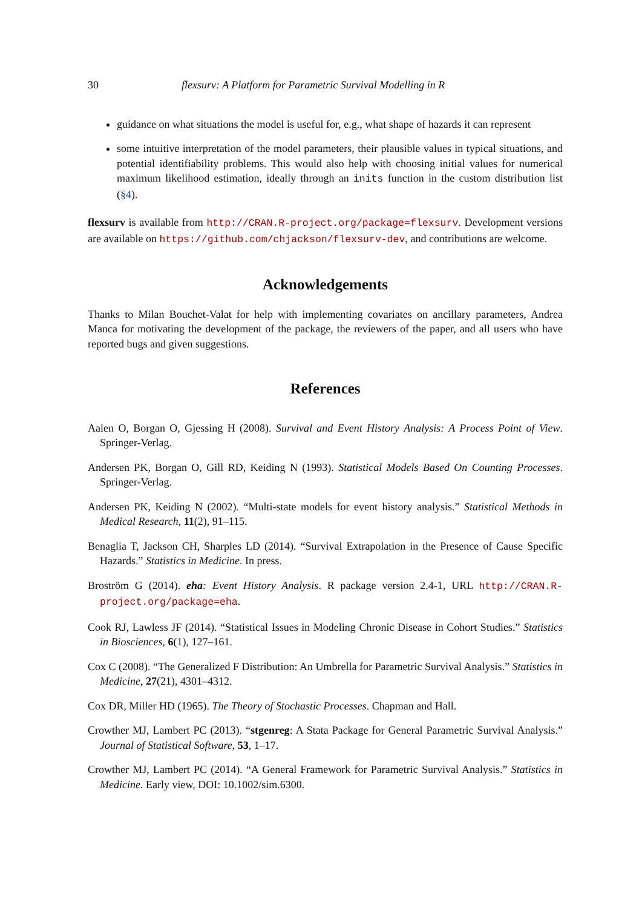30 flexsurv: A Platform for Parametric Survival Modelling in R
guidance on what situations the model is useful for, e.g., what shape of hazards it can represent
some intuitive interpretation of the model parameters, their plausible values in typical situations, and potential identifiability problems. This would also help with choosing initial values for numerical maximum likelihood estimation, ideally through an inits function in the custom distribution list (§4).
flexsurv is available from http://CRAN.R-project.org/package=flexsurv. Development versions are available on https://github.com/chjackson/flexsurv-dev, and contributions are welcome.
Acknowledgements
Thanks to Milan Bouchet-Valat for help with implementing covariates on ancillary parameters, Andrea Manca for motivating the development of the package, the reviewers of the paper, and all users who have reported bugs and given suggestions.
References
Aalen O, Borgan O, Gjessing H (2008). Survival and Event History Analysis: A Process Point of View. Springer-Verlag.
Andersen PK, Borgan O, Gill RD, Keiding N (1993). Statistical Models Based On Counting Processes. Springer-Verlag.
Andersen PK, Keiding N (2002). “Multi-state models for event history analysis.” Statistical Methods in Medical Research, 11(2), 91–115.
Benaglia T, Jackson CH, Sharples LD (2014). “Survival Extrapolation in the Presence of Cause Specific Hazards.” Statistics in Medicine. In press.
Broström G (2014). eha: Event History Analysis. R package version 2.4-1, URL http://CRAN.R-project.org/package=eha.
Cook RJ, Lawless JF (2014). “Statistical Issues in Modeling Chronic Disease in Cohort Studies.” Statistics in Biosciences, 6(1), 127–161.
Cox C (2008). “The Generalized F Distribution: An Umbrella for Parametric Survival Analysis.” Statistics in Medicine, 27(21), 4301–4312.
Cox DR, Miller HD (1965). The Theory of Stochastic Processes. Chapman and Hall.
Crowther MJ, Lambert PC (2013). “stgenreg: A Stata Package for General Parametric Survival Analysis.” Journal of Statistical Software, 53, 1–17.
Crowther MJ, Lambert PC (2014). “A General Framework for Parametric Survival Analysis.” Statistics in Medicine. Early view, DOI: 10.1002/sim.6300.